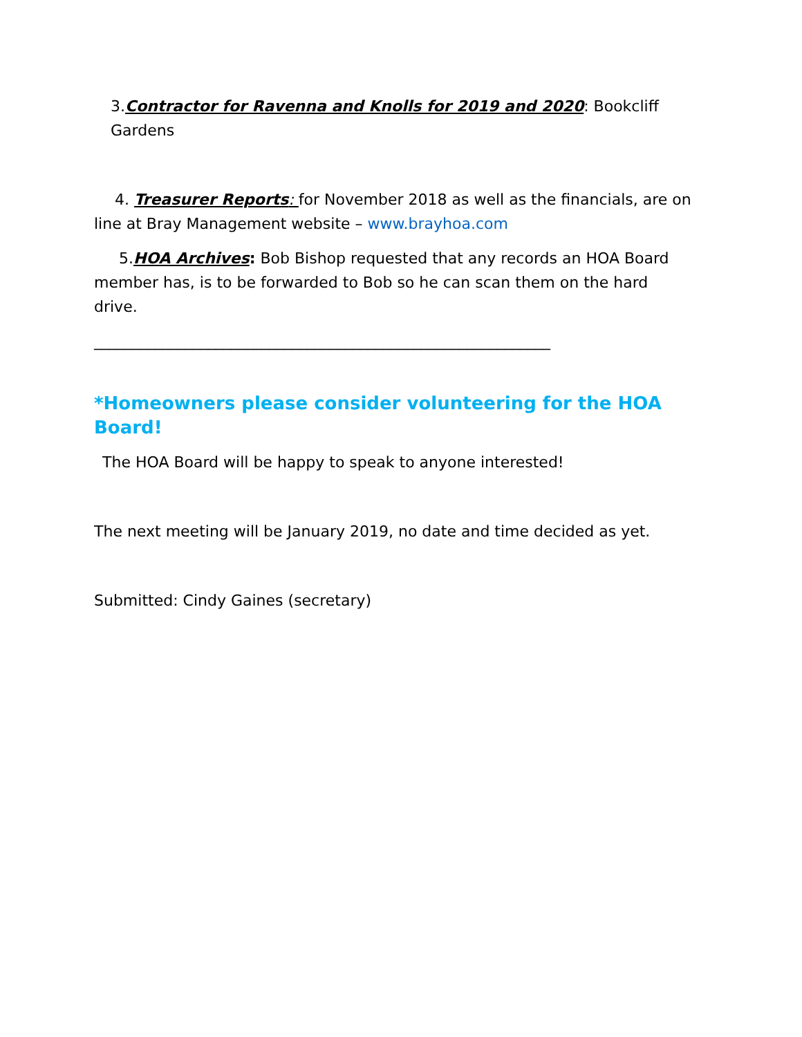3.Contractor for Ravenna and Knolls for 2019 and 2020: Bookcliff Gardens
4. Treasurer Reports: for November 2018 as well as the financials, are on line at Bray Management website – www.brayhoa.com
5.HOA Archives: Bob Bishop requested that any records an HOA Board member has, is to be forwarded to Bob so he can scan them on the hard drive.
____________________________________________________________
*Homeowners please consider volunteering for the HOA Board!
The HOA Board will be happy to speak to anyone interested!
The next meeting will be January 2019, no date and time decided as yet.
Submitted: Cindy Gaines (secretary)